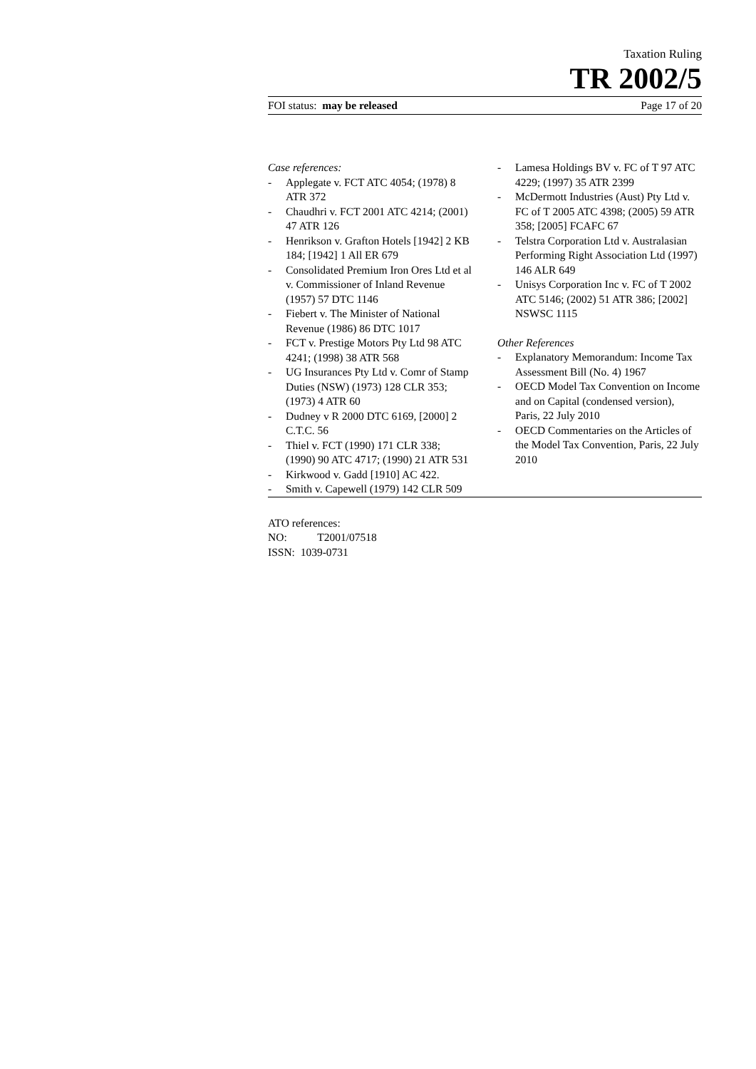Taxation Ruling
TR 2002/5
FOI status: may be released Page 17 of 20
Case references:
- Applegate v. FCT ATC 4054; (1978) 8 ATR 372
- Chaudhri v. FCT 2001 ATC 4214; (2001) 47 ATR 126
- Henrikson v. Grafton Hotels [1942] 2 KB 184; [1942] 1 All ER 679
- Consolidated Premium Iron Ores Ltd et al v. Commissioner of Inland Revenue (1957) 57 DTC 1146
- Fiebert v. The Minister of National Revenue (1986) 86 DTC 1017
- FCT v. Prestige Motors Pty Ltd 98 ATC 4241; (1998) 38 ATR 568
- UG Insurances Pty Ltd v. Comr of Stamp Duties (NSW) (1973) 128 CLR 353; (1973) 4 ATR 60
- Dudney v R 2000 DTC 6169, [2000] 2 C.T.C. 56
- Thiel v. FCT (1990) 171 CLR 338; (1990) 90 ATC 4717; (1990) 21 ATR 531
- Kirkwood v. Gadd [1910] AC 422.
- Smith v. Capewell (1979) 142 CLR 509
- Lamesa Holdings BV v. FC of T 97 ATC 4229; (1997) 35 ATR 2399
- McDermott Industries (Aust) Pty Ltd v. FC of T 2005 ATC 4398; (2005) 59 ATR 358; [2005] FCAFC 67
- Telstra Corporation Ltd v. Australasian Performing Right Association Ltd (1997) 146 ALR 649
- Unisys Corporation Inc v. FC of T 2002 ATC 5146; (2002) 51 ATR 386; [2002] NSWSC 1115
Other References
- Explanatory Memorandum: Income Tax Assessment Bill (No. 4) 1967
- OECD Model Tax Convention on Income and on Capital (condensed version), Paris, 22 July 2010
- OECD Commentaries on the Articles of the Model Tax Convention, Paris, 22 July 2010
ATO references:
NO: T2001/07518
ISSN: 1039-0731